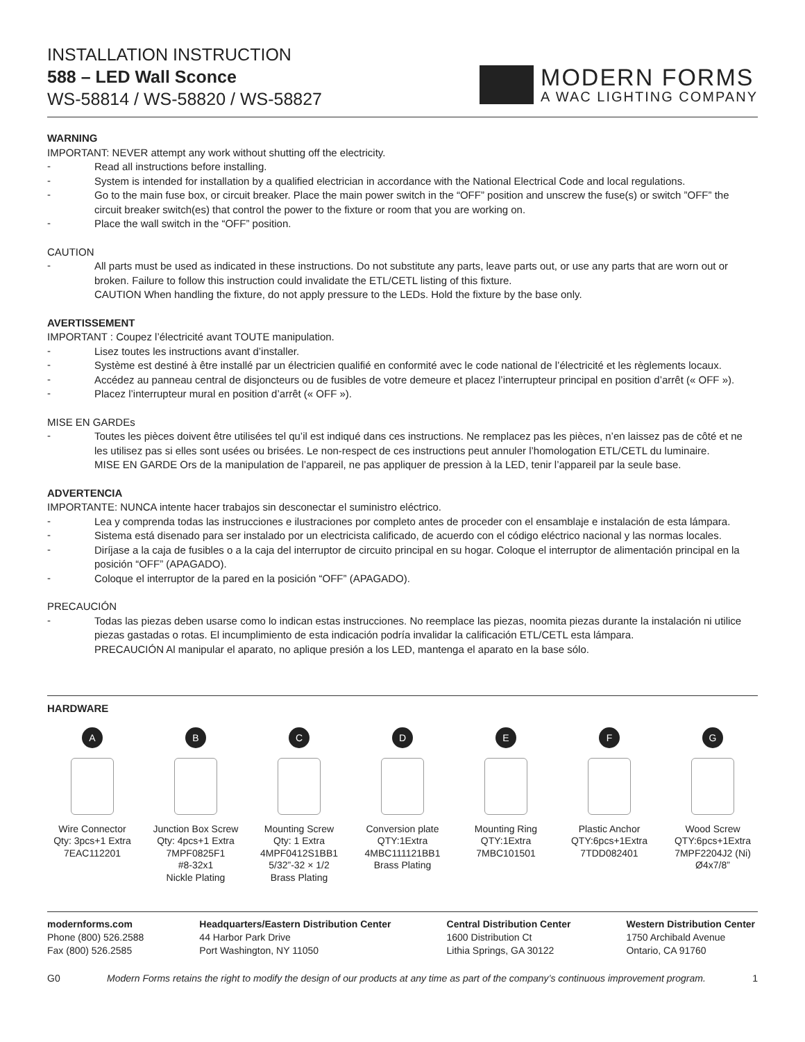INSTALLATION INSTRUCTION
588 – LED Wall Sconce
WS-58814 / WS-58820 / WS-58827
MODERN FORMS
A WAC LIGHTING COMPANY
WARNING
IMPORTANT: NEVER attempt any work without shutting off the electricity.
-
Read all instructions before installing.
-
System is intended for installation by a qualified electrician in accordance with the National Electrical Code and local regulations.
-
Go to the main fuse box, or circuit breaker. Place the main power switch in the “OFF” position and unscrew the fuse(s) or switch ”OFF” the circuit breaker switch(es) that control the power to the fixture or room that you are working on.
-
Place the wall switch in the “OFF” position.
CAUTION
-
All parts must be used as indicated in these instructions. Do not substitute any parts, leave parts out, or use any parts that are worn out or broken. Failure to follow this instruction could invalidate the ETL/CETL listing of this fixture.
CAUTION When handling the fixture, do not apply pressure to the LEDs. Hold the fixture by the base only.
AVERTISSEMENT
IMPORTANT : Coupez l’électricité avant TOUTE manipulation.
-
Lisez toutes les instructions avant d’installer.
-
Système est destiné à être installé par un électricien qualifié en conformité avec le code national de l’électricité et les règlements locaux.
-
Accédez au panneau central de disjoncteurs ou de fusibles de votre demeure et placez l’interrupteur principal en position d’arrêt (« OFF »).
-
Placez l’interrupteur mural en position d’arrêt (« OFF »).
MISE EN GARDEs
-
Toutes les pièces doivent être utilisées tel qu’il est indiqué dans ces instructions. Ne remplacez pas les pièces, n’en laissez pas de côté et ne les utilisez pas si elles sont usées ou brisées. Le non-respect de ces instructions peut annuler l’homologation ETL/CETL du luminaire.
MISE EN GARDE Ors de la manipulation de l’appareil, ne pas appliquer de pression à la LED, tenir l’appareil par la seule base.
ADVERTENCIA
IMPORTANTE: NUNCA intente hacer trabajos sin desconectar el suministro eléctrico.
-
Lea y comprenda todas las instrucciones e ilustraciones por completo antes de proceder con el ensamblaje e instalación de esta lámpara.
-
Sistema está disenado para ser instalado por un electricista calificado, de acuerdo con el código eléctrico nacional y las normas locales.
-
Diríjase a la caja de fusibles o a la caja del interruptor de circuito principal en su hogar. Coloque el interruptor de alimentación principal en la posición “OFF” (APAGADO).
-
Coloque el interruptor de la pared en la posición “OFF” (APAGADO).
PRECAUCIÓN
-
Todas las piezas deben usarse como lo indican estas instrucciones. No reemplace las piezas, noomita piezas durante la instalación ni utilice piezas gastadas o rotas. El incumplimiento de esta indicación podría invalidar la calificación ETL/CETL esta lámpara.
PRECAUCIÓN Al manipular el aparato, no aplique presión a los LED, mantenga el aparato en la base sólo.
HARDWARE
A
Wire Connector
Qty: 3pcs+1 Extra
7EAC112201
B
Junction Box Screw
Qty: 4pcs+1 Extra
7MPF0825F1
#8-32x1
Nickle Plating
C
Mounting Screw
Qty: 1 Extra
4MPF0412S1BB1
5/32”-32 × 1/2
Brass Plating
D
Conversion plate
QTY:1Extra
4MBC111121BB1
Brass Plating
E
Mounting Ring
QTY:1Extra
7MBC101501
F
Plastic Anchor
QTY:6pcs+1Extra
7TDD082401
G
Wood Screw
QTY:6pcs+1Extra
7MPF2204J2 (Ni)
Ø4x7/8”
modernforms.com
Phone (800) 526.2588
Fax (800) 526.2585
Headquarters/Eastern Distribution Center
44 Harbor Park Drive
Port Washington, NY 11050
Central Distribution Center
1600 Distribution Ct
Lithia Springs, GA 30122
Western Distribution Center
1750 Archibald Avenue
Ontario, CA 91760
G0 Modern Forms retains the right to modify the design of our products at any time as part of the company’s continuous improvement program. 1